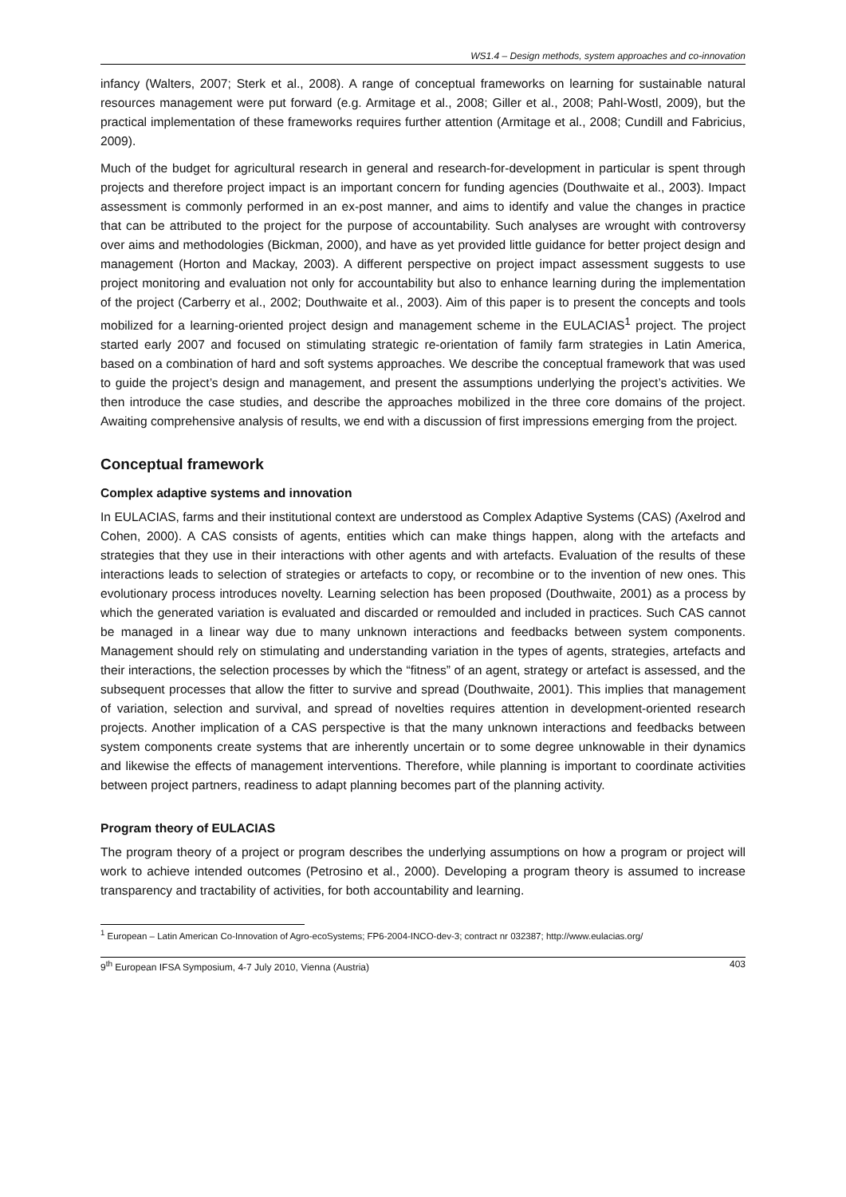WS1.4 – Design methods, system approaches and co-innovation
infancy (Walters, 2007; Sterk et al., 2008). A range of conceptual frameworks on learning for sustainable natural resources management were put forward (e.g. Armitage et al., 2008; Giller et al., 2008; Pahl-Wostl, 2009), but the practical implementation of these frameworks requires further attention (Armitage et al., 2008; Cundill and Fabricius, 2009).
Much of the budget for agricultural research in general and research-for-development in particular is spent through projects and therefore project impact is an important concern for funding agencies (Douthwaite et al., 2003). Impact assessment is commonly performed in an ex-post manner, and aims to identify and value the changes in practice that can be attributed to the project for the purpose of accountability. Such analyses are wrought with controversy over aims and methodologies (Bickman, 2000), and have as yet provided little guidance for better project design and management (Horton and Mackay, 2003). A different perspective on project impact assessment suggests to use project monitoring and evaluation not only for accountability but also to enhance learning during the implementation of the project (Carberry et al., 2002; Douthwaite et al., 2003). Aim of this paper is to present the concepts and tools mobilized for a learning-oriented project design and management scheme in the EULACIAS<sup>1</sup> project. The project started early 2007 and focused on stimulating strategic re-orientation of family farm strategies in Latin America, based on a combination of hard and soft systems approaches. We describe the conceptual framework that was used to guide the project’s design and management, and present the assumptions underlying the project’s activities. We then introduce the case studies, and describe the approaches mobilized in the three core domains of the project. Awaiting comprehensive analysis of results, we end with a discussion of first impressions emerging from the project.
Conceptual framework
Complex adaptive systems and innovation
In EULACIAS, farms and their institutional context are understood as Complex Adaptive Systems (CAS) (Axelrod and Cohen, 2000). A CAS consists of agents, entities which can make things happen, along with the artefacts and strategies that they use in their interactions with other agents and with artefacts. Evaluation of the results of these interactions leads to selection of strategies or artefacts to copy, or recombine or to the invention of new ones. This evolutionary process introduces novelty. Learning selection has been proposed (Douthwaite, 2001) as a process by which the generated variation is evaluated and discarded or remoulded and included in practices. Such CAS cannot be managed in a linear way due to many unknown interactions and feedbacks between system components. Management should rely on stimulating and understanding variation in the types of agents, strategies, artefacts and their interactions, the selection processes by which the “fitness” of an agent, strategy or artefact is assessed, and the subsequent processes that allow the fitter to survive and spread (Douthwaite, 2001). This implies that management of variation, selection and survival, and spread of novelties requires attention in development-oriented research projects. Another implication of a CAS perspective is that the many unknown interactions and feedbacks between system components create systems that are inherently uncertain or to some degree unknowable in their dynamics and likewise the effects of management interventions. Therefore, while planning is important to coordinate activities between project partners, readiness to adapt planning becomes part of the planning activity.
Program theory of EULACIAS
The program theory of a project or program describes the underlying assumptions on how a program or project will work to achieve intended outcomes (Petrosino et al., 2000). Developing a program theory is assumed to increase transparency and tractability of activities, for both accountability and learning.
<sup>1</sup> European – Latin American Co-Innovation of Agro-ecoSystems; FP6-2004-INCO-dev-3; contract nr 032387; http://www.eulacias.org/
9<sup>th</sup> European IFSA Symposium, 4-7 July 2010, Vienna (Austria) 403